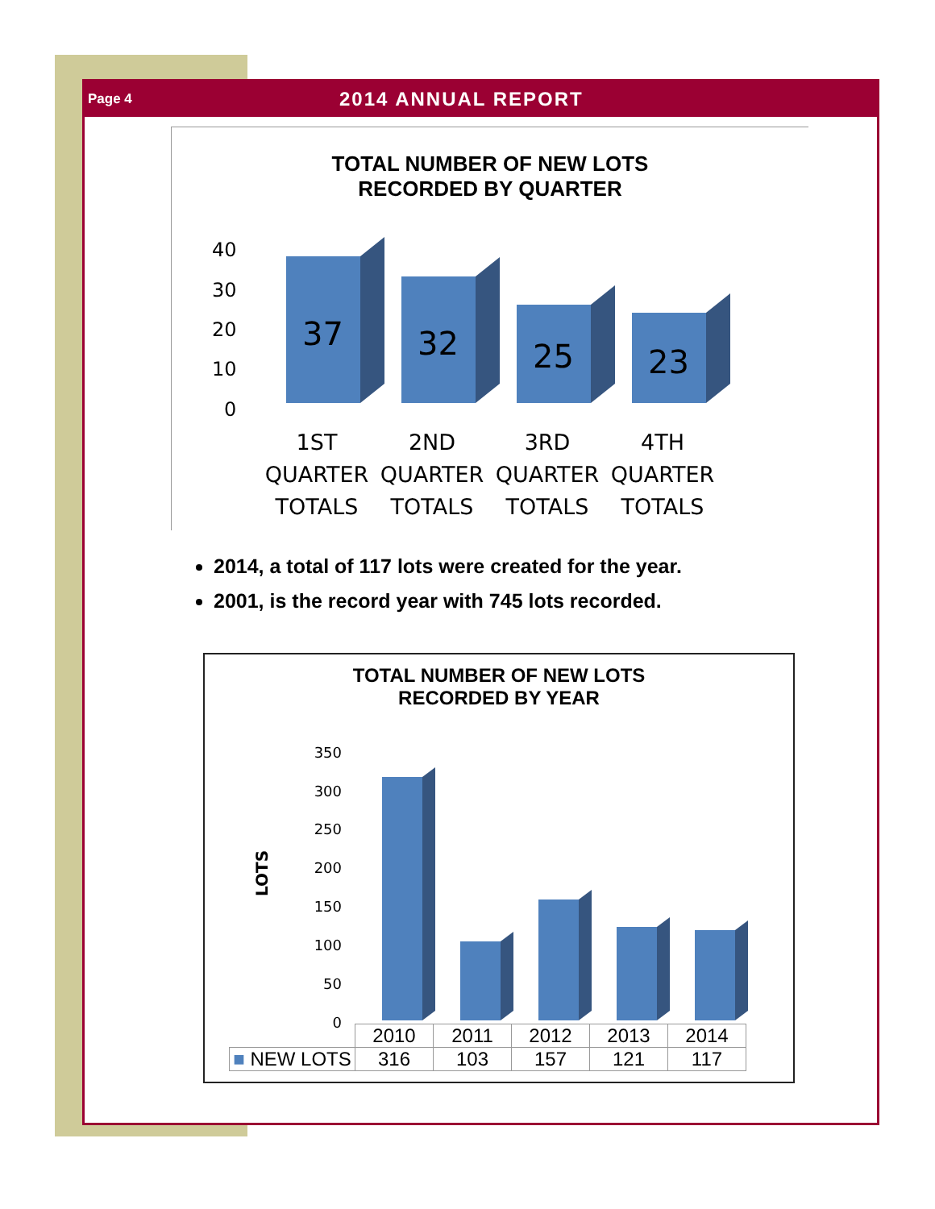Page 4 2014 ANNUAL REPORT
TOTAL NUMBER OF NEW LOTS
RECORDED BY QUARTER
40
30
20
10
0
37
32
25
23
1ST
QUARTER
TOTALS
2ND
QUARTER
TOTALS
3RD
QUARTER
TOTALS
4TH
QUARTER
TOTALS
2014, a total of 117 lots were created for the year.
2001, is the record year with 745 lots recorded.
TOTAL NUMBER OF NEW LOTS
RECORDED BY YEAR
LOTS
350
300
250
200
150
100
50
0
| | 2010 | 2011 | 2012 | 2013 | 2014 |
| --- | --- | --- | --- | --- | --- |
| ■ NEW LOTS | 316 | 103 | 157 | 121 | 117 |